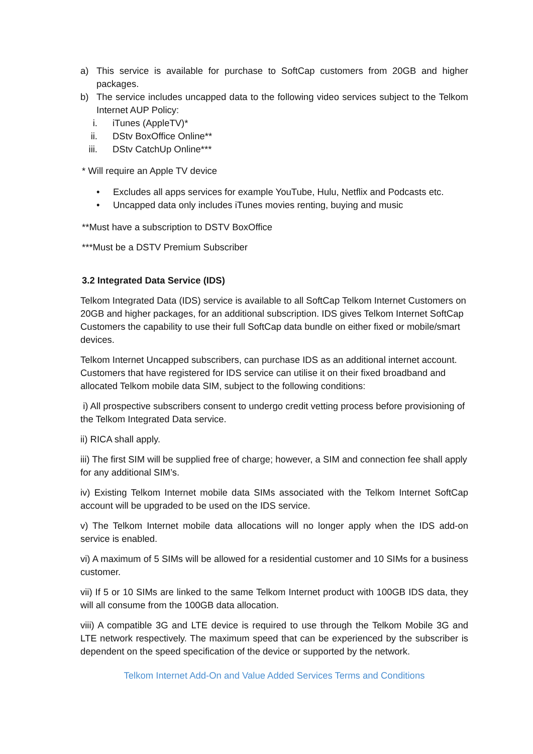a) This service is available for purchase to SoftCap customers from 20GB and higher packages.
b) The service includes uncapped data to the following video services subject to the Telkom Internet AUP Policy:
i. iTunes (AppleTV)*
ii. DStv BoxOffice Online**
iii. DStv CatchUp Online***
* Will require an Apple TV device
• Excludes all apps services for example YouTube, Hulu, Netflix and Podcasts etc.
• Uncapped data only includes iTunes movies renting, buying and music
**Must have a subscription to DSTV BoxOffice
***Must be a DSTV Premium Subscriber
3.2 Integrated Data Service (IDS)
Telkom Integrated Data (IDS) service is available to all SoftCap Telkom Internet Customers on 20GB and higher packages, for an additional subscription. IDS gives Telkom Internet SoftCap Customers the capability to use their full SoftCap data bundle on either fixed or mobile/smart devices.
Telkom Internet Uncapped subscribers, can purchase IDS as an additional internet account. Customers that have registered for IDS service can utilise it on their fixed broadband and allocated Telkom mobile data SIM, subject to the following conditions:
i) All prospective subscribers consent to undergo credit vetting process before provisioning of the Telkom Integrated Data service.
ii) RICA shall apply.
iii) The first SIM will be supplied free of charge; however, a SIM and connection fee shall apply for any additional SIM’s.
iv) Existing Telkom Internet mobile data SIMs associated with the Telkom Internet SoftCap account will be upgraded to be used on the IDS service.
v) The Telkom Internet mobile data allocations will no longer apply when the IDS add-on service is enabled.
vi) A maximum of 5 SIMs will be allowed for a residential customer and 10 SIMs for a business customer.
vii) If 5 or 10 SIMs are linked to the same Telkom Internet product with 100GB IDS data, they will all consume from the 100GB data allocation.
viii) A compatible 3G and LTE device is required to use through the Telkom Mobile 3G and LTE network respectively. The maximum speed that can be experienced by the subscriber is dependent on the speed specification of the device or supported by the network.
Telkom Internet Add-On and Value Added Services Terms and Conditions